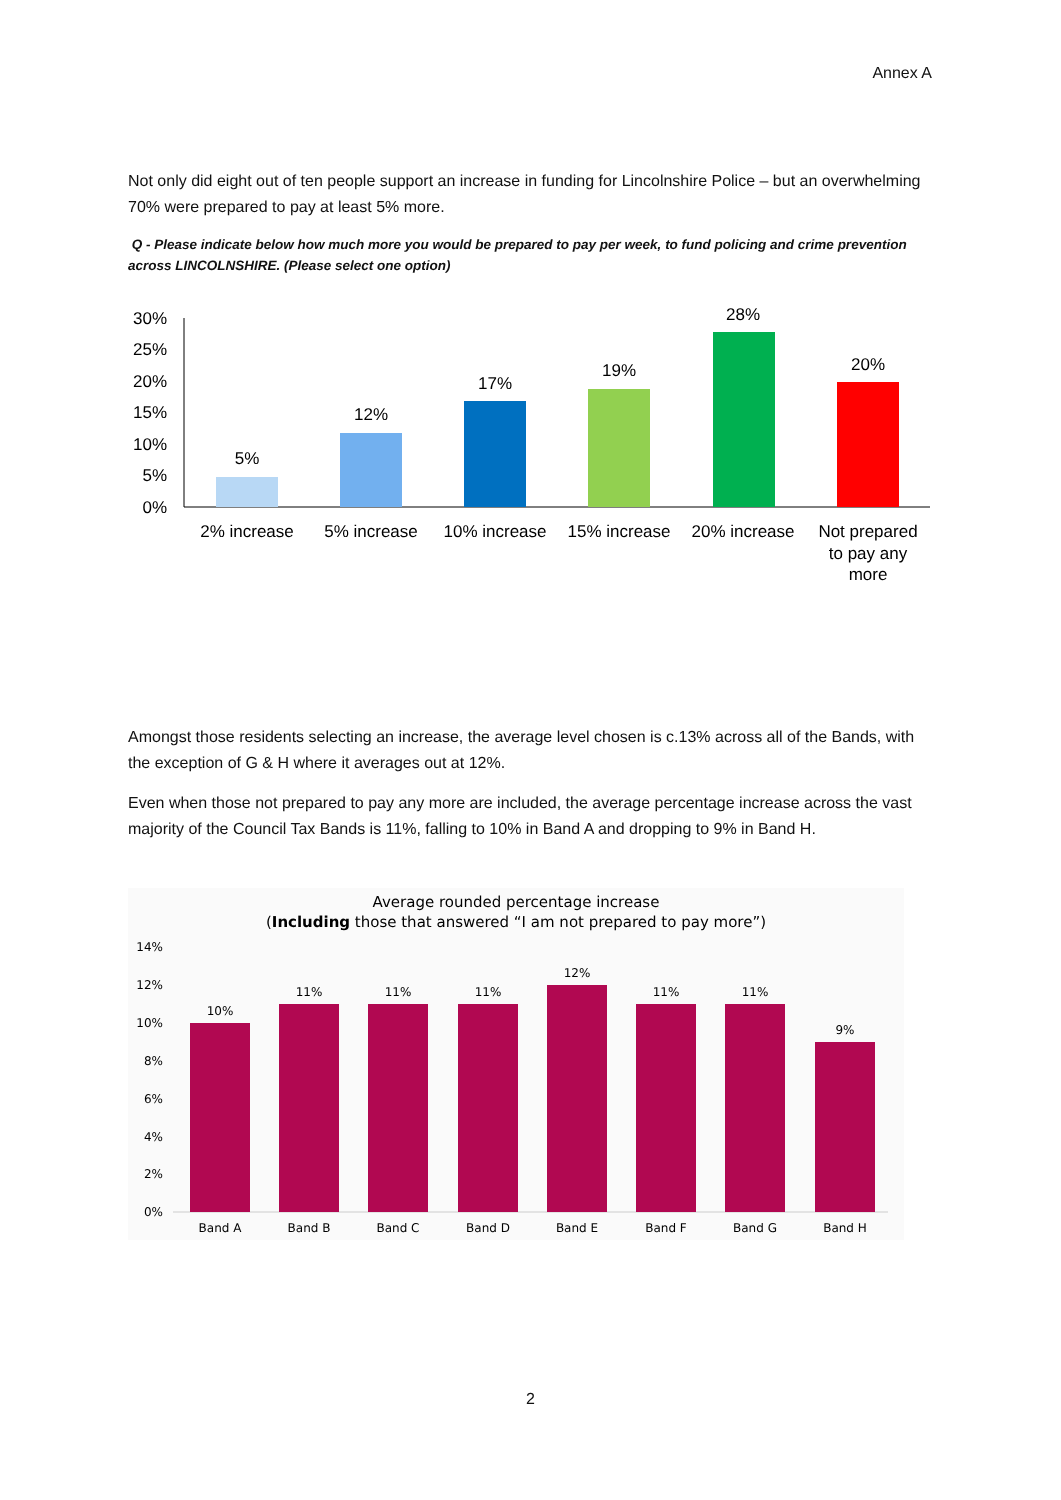Annex A
Not only did eight out of ten people support an increase in funding for Lincolnshire Police – but an overwhelming 70% were prepared to pay at least 5% more.
Q - Please indicate below how much more you would be prepared to pay per week, to fund policing and crime prevention across LINCOLNSHIRE. (Please select one option)
30%
25%
20%
15%
10%
5%
0%
5%
12%
17%
19%
28%
20%
2% increase
5% increase
10% increase
15% increase
20% increase
Not prepared
to pay any
more
Amongst those residents selecting an increase, the average level chosen is c.13% across all of the Bands, with the exception of G & H where it averages out at 12%.
Even when those not prepared to pay any more are included, the average percentage increase across the vast majority of the Council Tax Bands is 11%, falling to 10% in Band A and dropping to 9% in Band H.
Average rounded percentage increase
(Including those that answered “I am not prepared to pay more”)
14%
12%
10%
8%
6%
4%
2%
0%
10%
11%
11%
11%
12%
11%
11%
9%
Band A
Band B
Band C
Band D
Band E
Band F
Band G
Band H
2